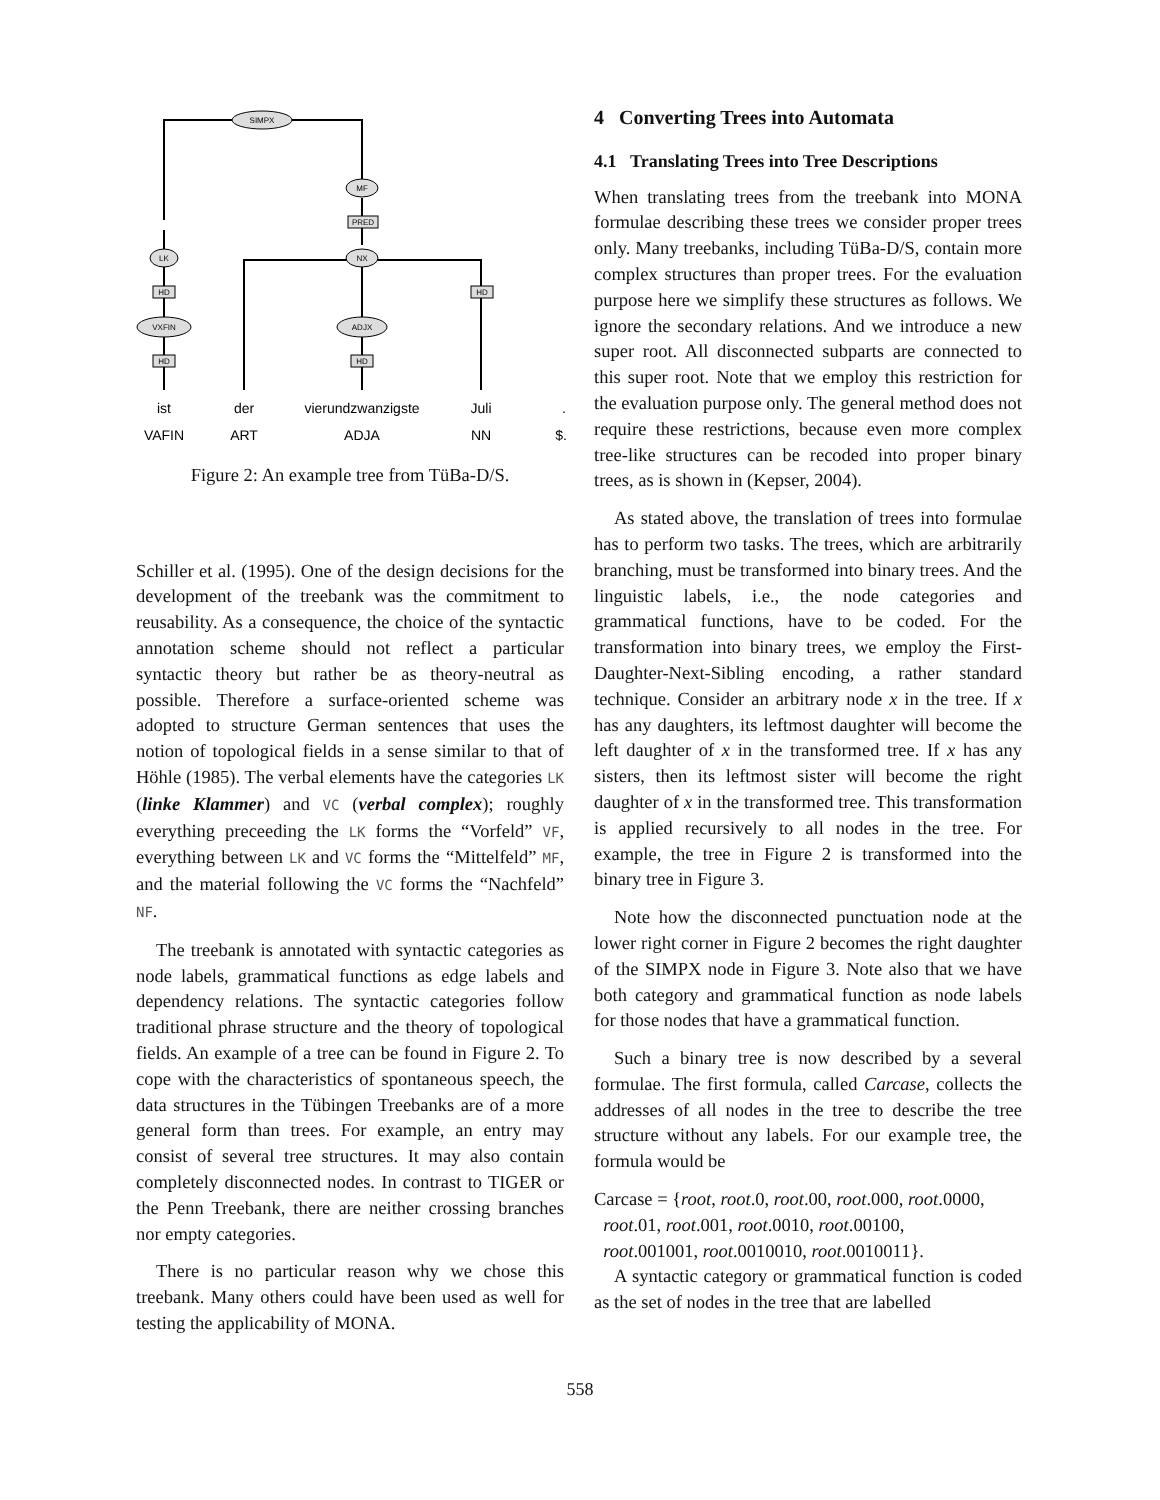SIMPX
MF
LK
NX
VXFIN
ADJX
PRED
HD
HD
HD
HD
ist
der
vierundzwanzigste
Juli
.
VAFIN
ART
ADJA
NN
$.
Figure 2: An example tree from TüBa-D/S.
Schiller et al. (1995). One of the design decisions for the development of the treebank was the commitment to reusability. As a consequence, the choice of the syntactic annotation scheme should not reflect a particular syntactic theory but rather be as theory-neutral as possible. Therefore a surface-oriented scheme was adopted to structure German sentences that uses the notion of topological fields in a sense similar to that of Höhle (1985). The verbal elements have the categories LK (linke Klammer) and VC (verbal complex); roughly everything preceeding the LK forms the “Vorfeld” VF, everything between LK and VC forms the “Mittelfeld” MF, and the material following the VC forms the “Nachfeld” NF.
The treebank is annotated with syntactic categories as node labels, grammatical functions as edge labels and dependency relations. The syntactic categories follow traditional phrase structure and the theory of topological fields. An example of a tree can be found in Figure 2. To cope with the characteristics of spontaneous speech, the data structures in the Tübingen Treebanks are of a more general form than trees. For example, an entry may consist of several tree structures. It may also contain completely disconnected nodes. In contrast to TIGER or the Penn Treebank, there are neither crossing branches nor empty categories.
There is no particular reason why we chose this treebank. Many others could have been used as well for testing the applicability of MONA.
4 Converting Trees into Automata
4.1 Translating Trees into Tree Descriptions
When translating trees from the treebank into MONA formulae describing these trees we consider proper trees only. Many treebanks, including TüBa-D/S, contain more complex structures than proper trees. For the evaluation purpose here we simplify these structures as follows. We ignore the secondary relations. And we introduce a new super root. All disconnected subparts are connected to this super root. Note that we employ this restriction for the evaluation purpose only. The general method does not require these restrictions, because even more complex tree-like structures can be recoded into proper binary trees, as is shown in (Kepser, 2004).
As stated above, the translation of trees into formulae has to perform two tasks. The trees, which are arbitrarily branching, must be transformed into binary trees. And the linguistic labels, i.e., the node categories and grammatical functions, have to be coded. For the transformation into binary trees, we employ the First-Daughter-Next-Sibling encoding, a rather standard technique. Consider an arbitrary node x in the tree. If x has any daughters, its leftmost daughter will become the left daughter of x in the transformed tree. If x has any sisters, then its leftmost sister will become the right daughter of x in the transformed tree. This transformation is applied recursively to all nodes in the tree. For example, the tree in Figure 2 is transformed into the binary tree in Figure 3.
Note how the disconnected punctuation node at the lower right corner in Figure 2 becomes the right daughter of the SIMPX node in Figure 3. Note also that we have both category and grammatical function as node labels for those nodes that have a grammatical function.
Such a binary tree is now described by a several formulae. The first formula, called Carcase, collects the addresses of all nodes in the tree to describe the tree structure without any labels. For our example tree, the formula would be
Carcase = {root, root.0, root.00, root.000, root.0000,
root.01, root.001, root.0010, root.00100,
root.001001, root.0010010, root.0010011}.
A syntactic category or grammatical function is coded as the set of nodes in the tree that are labelled
558